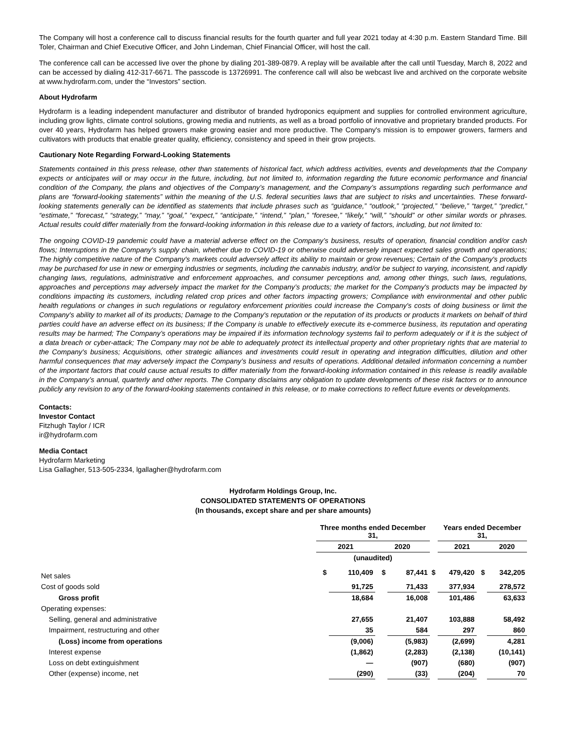The Company will host a conference call to discuss financial results for the fourth quarter and full year 2021 today at 4:30 p.m. Eastern Standard Time. Bill Toler, Chairman and Chief Executive Officer, and John Lindeman, Chief Financial Officer, will host the call.
The conference call can be accessed live over the phone by dialing 201-389-0879. A replay will be available after the call until Tuesday, March 8, 2022 and can be accessed by dialing 412-317-6671. The passcode is 13726991. The conference call will also be webcast live and archived on the corporate website at www.hydrofarm.com, under the “Investors” section.
About Hydrofarm
Hydrofarm is a leading independent manufacturer and distributor of branded hydroponics equipment and supplies for controlled environment agriculture, including grow lights, climate control solutions, growing media and nutrients, as well as a broad portfolio of innovative and proprietary branded products. For over 40 years, Hydrofarm has helped growers make growing easier and more productive. The Company's mission is to empower growers, farmers and cultivators with products that enable greater quality, efficiency, consistency and speed in their grow projects.
Cautionary Note Regarding Forward-Looking Statements
Statements contained in this press release, other than statements of historical fact, which address activities, events and developments that the Company expects or anticipates will or may occur in the future, including, but not limited to, information regarding the future economic performance and financial condition of the Company, the plans and objectives of the Company’s management, and the Company’s assumptions regarding such performance and plans are “forward-looking statements” within the meaning of the U.S. federal securities laws that are subject to risks and uncertainties. These forward-looking statements generally can be identified as statements that include phrases such as “guidance,” “outlook,” “projected,” “believe,” “target,” “predict,” “estimate,” “forecast,” “strategy,” “may,” “goal,” “expect,” “anticipate,” “intend,” “plan,” “foresee,” “likely,” “will,” “should” or other similar words or phrases. Actual results could differ materially from the forward-looking information in this release due to a variety of factors, including, but not limited to:
The ongoing COVID-19 pandemic could have a material adverse effect on the Company’s business, results of operation, financial condition and/or cash flows; Interruptions in the Company's supply chain, whether due to COVID-19 or otherwise could adversely impact expected sales growth and operations; The highly competitive nature of the Company's markets could adversely affect its ability to maintain or grow revenues; Certain of the Company's products may be purchased for use in new or emerging industries or segments, including the cannabis industry, and/or be subject to varying, inconsistent, and rapidly changing laws, regulations, administrative and enforcement approaches, and consumer perceptions and, among other things, such laws, regulations, approaches and perceptions may adversely impact the market for the Company’s products; the market for the Company's products may be impacted by conditions impacting its customers, including related crop prices and other factors impacting growers; Compliance with environmental and other public health regulations or changes in such regulations or regulatory enforcement priorities could increase the Company's costs of doing business or limit the Company's ability to market all of its products; Damage to the Company's reputation or the reputation of its products or products it markets on behalf of third parties could have an adverse effect on its business; If the Company is unable to effectively execute its e-commerce business, its reputation and operating results may be harmed; The Company’s operations may be impaired if its information technology systems fail to perform adequately or if it is the subject of a data breach or cyber-attack; The Company may not be able to adequately protect its intellectual property and other proprietary rights that are material to the Company's business; Acquisitions, other strategic alliances and investments could result in operating and integration difficulties, dilution and other harmful consequences that may adversely impact the Company’s business and results of operations. Additional detailed information concerning a number of the important factors that could cause actual results to differ materially from the forward-looking information contained in this release is readily available in the Company’s annual, quarterly and other reports. The Company disclaims any obligation to update developments of these risk factors or to announce publicly any revision to any of the forward-looking statements contained in this release, or to make corrections to reflect future events or developments.
Contacts:
Investor Contact
Fitzhugh Taylor / ICR
ir@hydrofarm.com
Media Contact
Hydrofarm Marketing
Lisa Gallagher, 513-505-2334, lgallagher@hydrofarm.com
Hydrofarm Holdings Group, Inc.
CONSOLIDATED STATEMENTS OF OPERATIONS
(In thousands, except share and per share amounts)
| | Three months ended December 31, | | | | | Years ended December 31, | | |
| | 2021 | | 2020 | | | 2021 | | 2020 |
| | (unaudited) | | | | | | | |
| Net sales | $ | 110,409 | $ | 87,441 | $ | 479,420 | $ | 342,205 |
| Cost of goods sold | | 91,725 | | 71,433 | | 377,934 | | 278,572 |
| Gross profit | | 18,684 | | 16,008 | | 101,486 | | 63,633 |
| Operating expenses: | | | | | | | | |
| Selling, general and administrative | | 27,655 | | 21,407 | | 103,888 | | 58,492 |
| Impairment, restructuring and other | | 35 | | 584 | | 297 | | 860 |
| (Loss) income from operations | | (9,006) | | (5,983) | | (2,699) | | 4,281 |
| Interest expense | | (1,862) | | (2,283) | | (2,138) | | (10,141) |
| Loss on debt extinguishment | | — | | (907) | | (680) | | (907) |
| Other (expense) income, net | | (290) | | (33) | | (204) | | 70 |